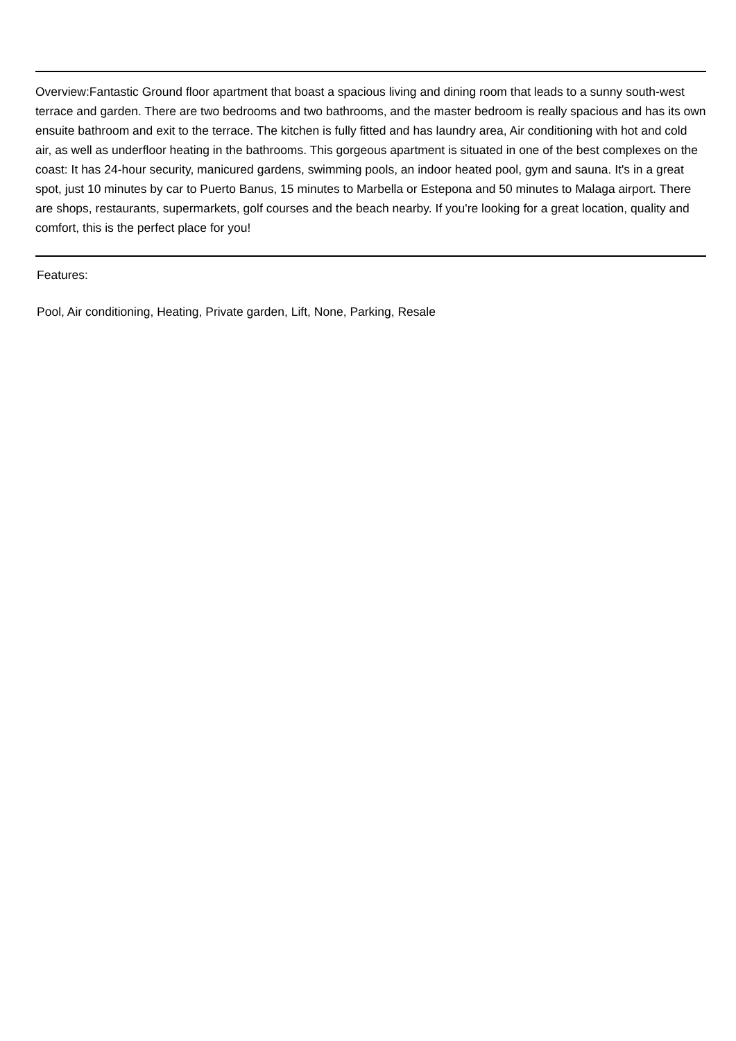Overview:Fantastic Ground floor apartment that boast a spacious living and dining room that leads to a sunny south-west terrace and garden. There are two bedrooms and two bathrooms, and the master bedroom is really spacious and has its own ensuite bathroom and exit to the terrace. The kitchen is fully fitted and has laundry area, Air conditioning with hot and cold air, as well as underfloor heating in the bathrooms. This gorgeous apartment is situated in one of the best complexes on the coast: It has 24-hour security, manicured gardens, swimming pools, an indoor heated pool, gym and sauna. It's in a great spot, just 10 minutes by car to Puerto Banus, 15 minutes to Marbella or Estepona and 50 minutes to Malaga airport. There are shops, restaurants, supermarkets, golf courses and the beach nearby. If you're looking for a great location, quality and comfort, this is the perfect place for you!
Features:
Pool, Air conditioning, Heating, Private garden, Lift, None, Parking, Resale